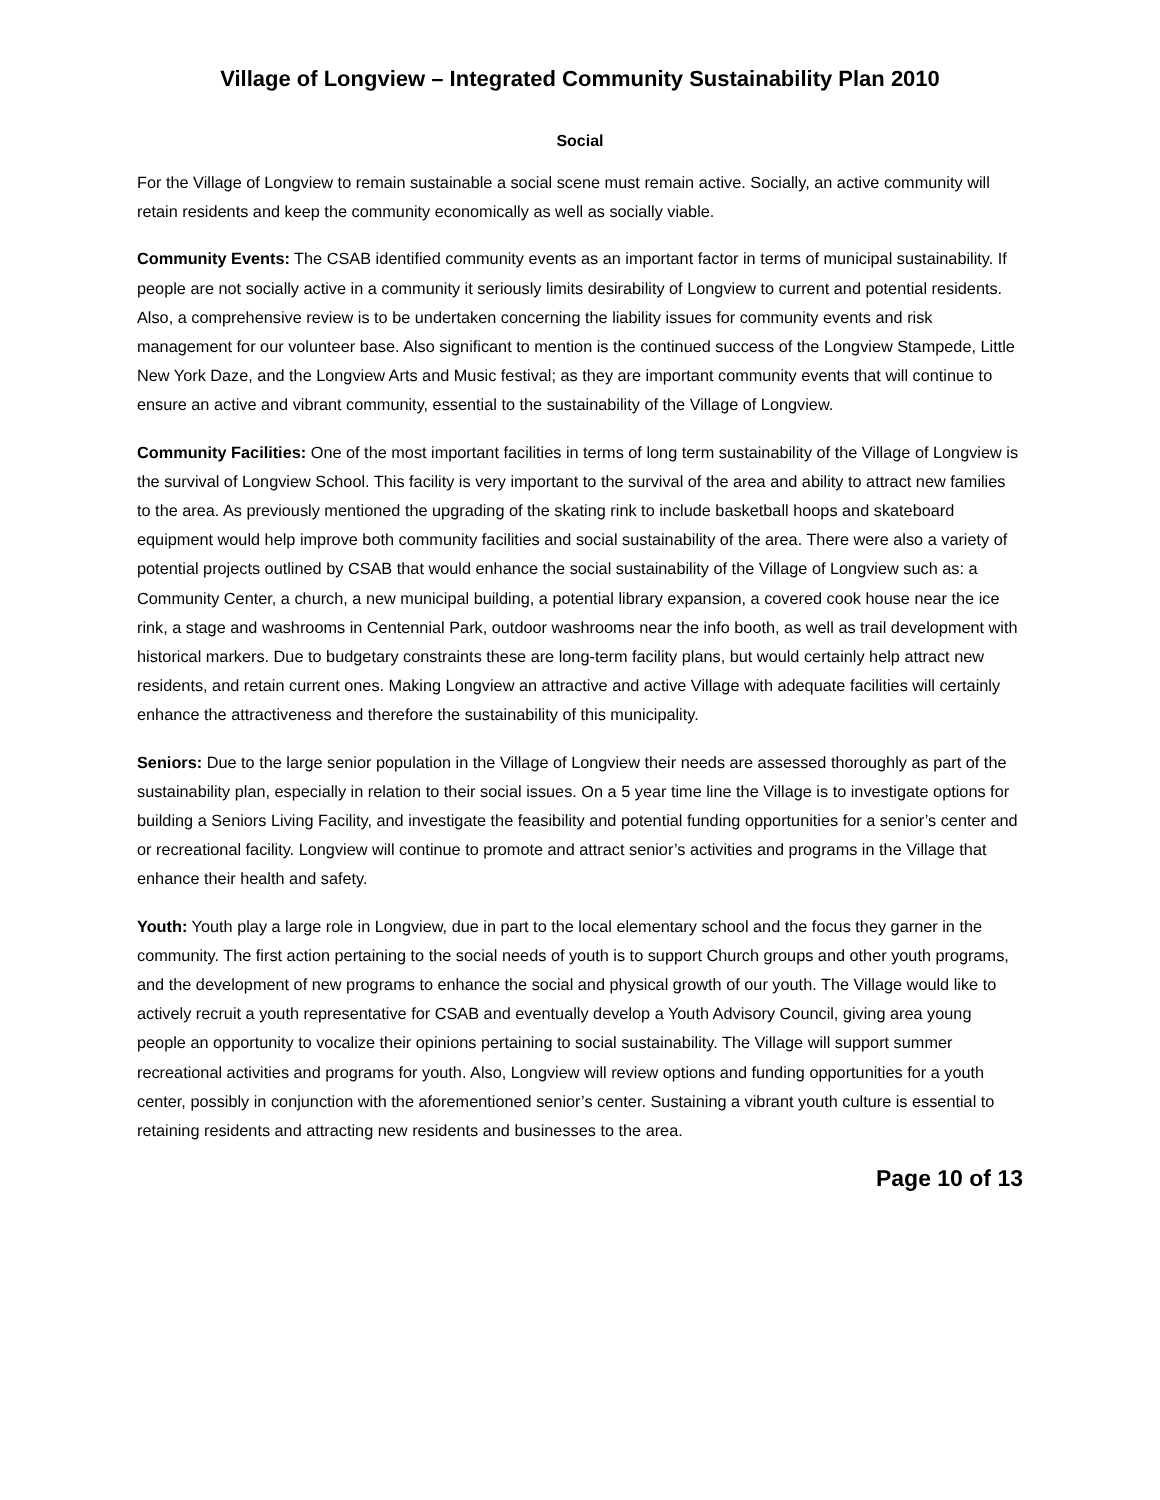Village of Longview – Integrated Community Sustainability Plan 2010
Social
For the Village of Longview to remain sustainable a social scene must remain active. Socially, an active community will retain residents and keep the community economically as well as socially viable.
Community Events: The CSAB identified community events as an important factor in terms of municipal sustainability. If people are not socially active in a community it seriously limits desirability of Longview to current and potential residents. Also, a comprehensive review is to be undertaken concerning the liability issues for community events and risk management for our volunteer base. Also significant to mention is the continued success of the Longview Stampede, Little New York Daze, and the Longview Arts and Music festival; as they are important community events that will continue to ensure an active and vibrant community, essential to the sustainability of the Village of Longview.
Community Facilities: One of the most important facilities in terms of long term sustainability of the Village of Longview is the survival of Longview School. This facility is very important to the survival of the area and ability to attract new families to the area. As previously mentioned the upgrading of the skating rink to include basketball hoops and skateboard equipment would help improve both community facilities and social sustainability of the area. There were also a variety of potential projects outlined by CSAB that would enhance the social sustainability of the Village of Longview such as: a Community Center, a church, a new municipal building, a potential library expansion, a covered cook house near the ice rink, a stage and washrooms in Centennial Park, outdoor washrooms near the info booth, as well as trail development with historical markers. Due to budgetary constraints these are long-term facility plans, but would certainly help attract new residents, and retain current ones. Making Longview an attractive and active Village with adequate facilities will certainly enhance the attractiveness and therefore the sustainability of this municipality.
Seniors: Due to the large senior population in the Village of Longview their needs are assessed thoroughly as part of the sustainability plan, especially in relation to their social issues. On a 5 year time line the Village is to investigate options for building a Seniors Living Facility, and investigate the feasibility and potential funding opportunities for a senior’s center and or recreational facility. Longview will continue to promote and attract senior’s activities and programs in the Village that enhance their health and safety.
Youth: Youth play a large role in Longview, due in part to the local elementary school and the focus they garner in the community. The first action pertaining to the social needs of youth is to support Church groups and other youth programs, and the development of new programs to enhance the social and physical growth of our youth. The Village would like to actively recruit a youth representative for CSAB and eventually develop a Youth Advisory Council, giving area young people an opportunity to vocalize their opinions pertaining to social sustainability. The Village will support summer recreational activities and programs for youth. Also, Longview will review options and funding opportunities for a youth center, possibly in conjunction with the aforementioned senior’s center. Sustaining a vibrant youth culture is essential to retaining residents and attracting new residents and businesses to the area.
Page 10 of 13